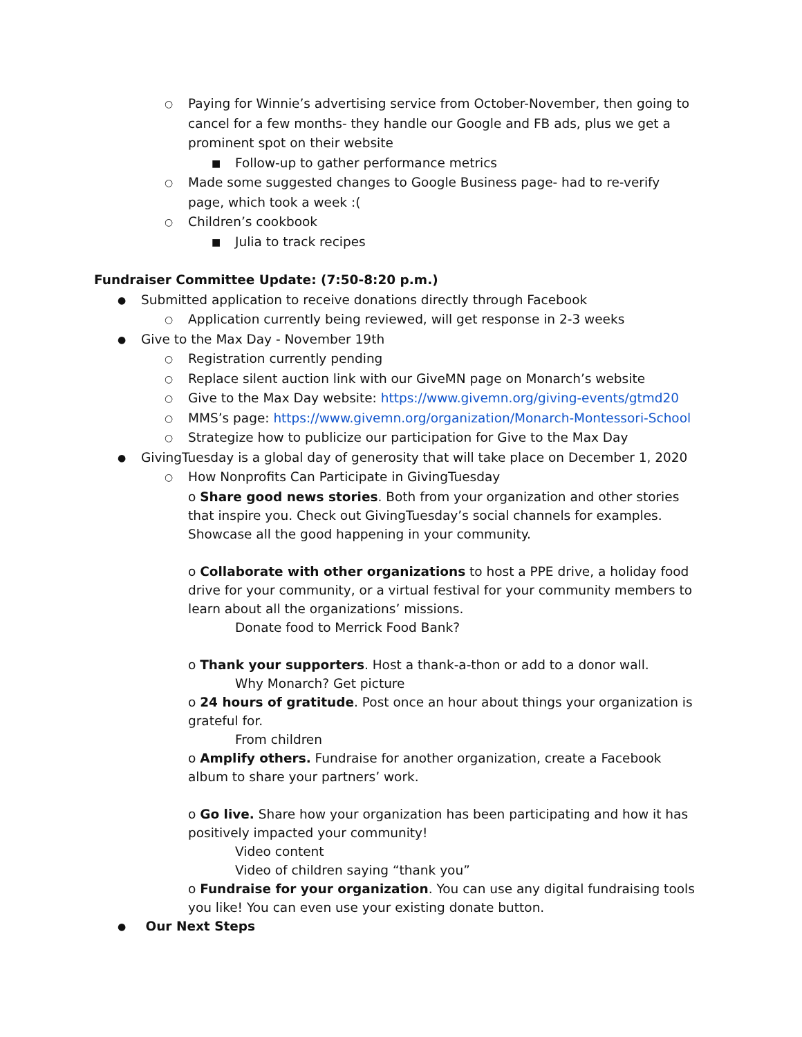○ Paying for Winnie’s advertising service from October-November, then going to cancel for a few months- they handle our Google and FB ads, plus we get a prominent spot on their website
■ Follow-up to gather performance metrics
○ Made some suggested changes to Google Business page- had to re-verify page, which took a week :(
○ Children’s cookbook
■ Julia to track recipes
Fundraiser Committee Update: (7:50-8:20 p.m.)
● Submitted application to receive donations directly through Facebook
○ Application currently being reviewed, will get response in 2-3 weeks
● Give to the Max Day - November 19th
○ Registration currently pending
○ Replace silent auction link with our GiveMN page on Monarch’s website
○ Give to the Max Day website: https://www.givemn.org/giving-events/gtmd20
○ MMS’s page: https://www.givemn.org/organization/Monarch-Montessori-School
○ Strategize how to publicize our participation for Give to the Max Day
● GivingTuesday is a global day of generosity that will take place on December 1, 2020
○ How Nonprofits Can Participate in GivingTuesday
o Share good news stories. Both from your organization and other stories that inspire you. Check out GivingTuesday’s social channels for examples. Showcase all the good happening in your community.
o Collaborate with other organizations to host a PPE drive, a holiday food drive for your community, or a virtual festival for your community members to learn about all the organizations’ missions.
Donate food to Merrick Food Bank?
o Thank your supporters. Host a thank-a-thon or add to a donor wall.
Why Monarch? Get picture
o 24 hours of gratitude. Post once an hour about things your organization is grateful for.
From children
o Amplify others. Fundraise for another organization, create a Facebook album to share your partners’ work.
o Go live. Share how your organization has been participating and how it has positively impacted your community!
Video content
Video of children saying “thank you”
o Fundraise for your organization. You can use any digital fundraising tools you like! You can even use your existing donate button.
● Our Next Steps